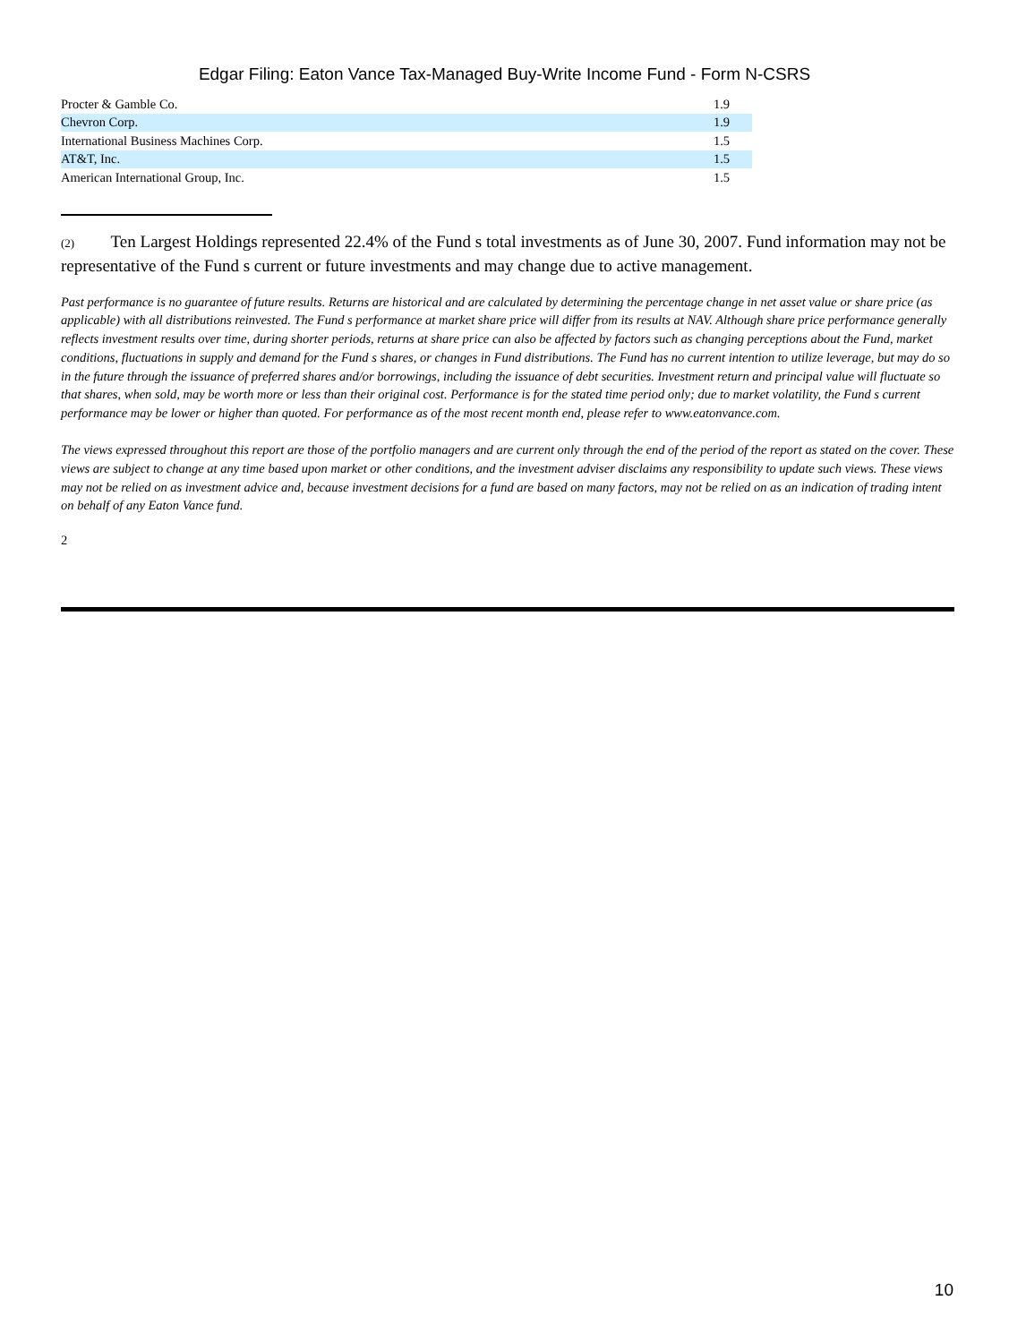Edgar Filing: Eaton Vance Tax-Managed Buy-Write Income Fund - Form N-CSRS
| Procter & Gamble Co. | 1.9 |
| Chevron Corp. | 1.9 |
| International Business Machines Corp. | 1.5 |
| AT&T, Inc. | 1.5 |
| American International Group, Inc. | 1.5 |
(2) Ten Largest Holdings represented 22.4% of the Fund s total investments as of June 30, 2007. Fund information may not be representative of the Fund s current or future investments and may change due to active management.
Past performance is no guarantee of future results. Returns are historical and are calculated by determining the percentage change in net asset value or share price (as applicable) with all distributions reinvested. The Fund s performance at market share price will differ from its results at NAV. Although share price performance generally reflects investment results over time, during shorter periods, returns at share price can also be affected by factors such as changing perceptions about the Fund, market conditions, fluctuations in supply and demand for the Fund s shares, or changes in Fund distributions. The Fund has no current intention to utilize leverage, but may do so in the future through the issuance of preferred shares and/or borrowings, including the issuance of debt securities. Investment return and principal value will fluctuate so that shares, when sold, may be worth more or less than their original cost. Performance is for the stated time period only; due to market volatility, the Fund s current performance may be lower or higher than quoted. For performance as of the most recent month end, please refer to www.eatonvance.com.
The views expressed throughout this report are those of the portfolio managers and are current only through the end of the period of the report as stated on the cover. These views are subject to change at any time based upon market or other conditions, and the investment adviser disclaims any responsibility to update such views. These views may not be relied on as investment advice and, because investment decisions for a fund are based on many factors, may not be relied on as an indication of trading intent on behalf of any Eaton Vance fund.
2
10